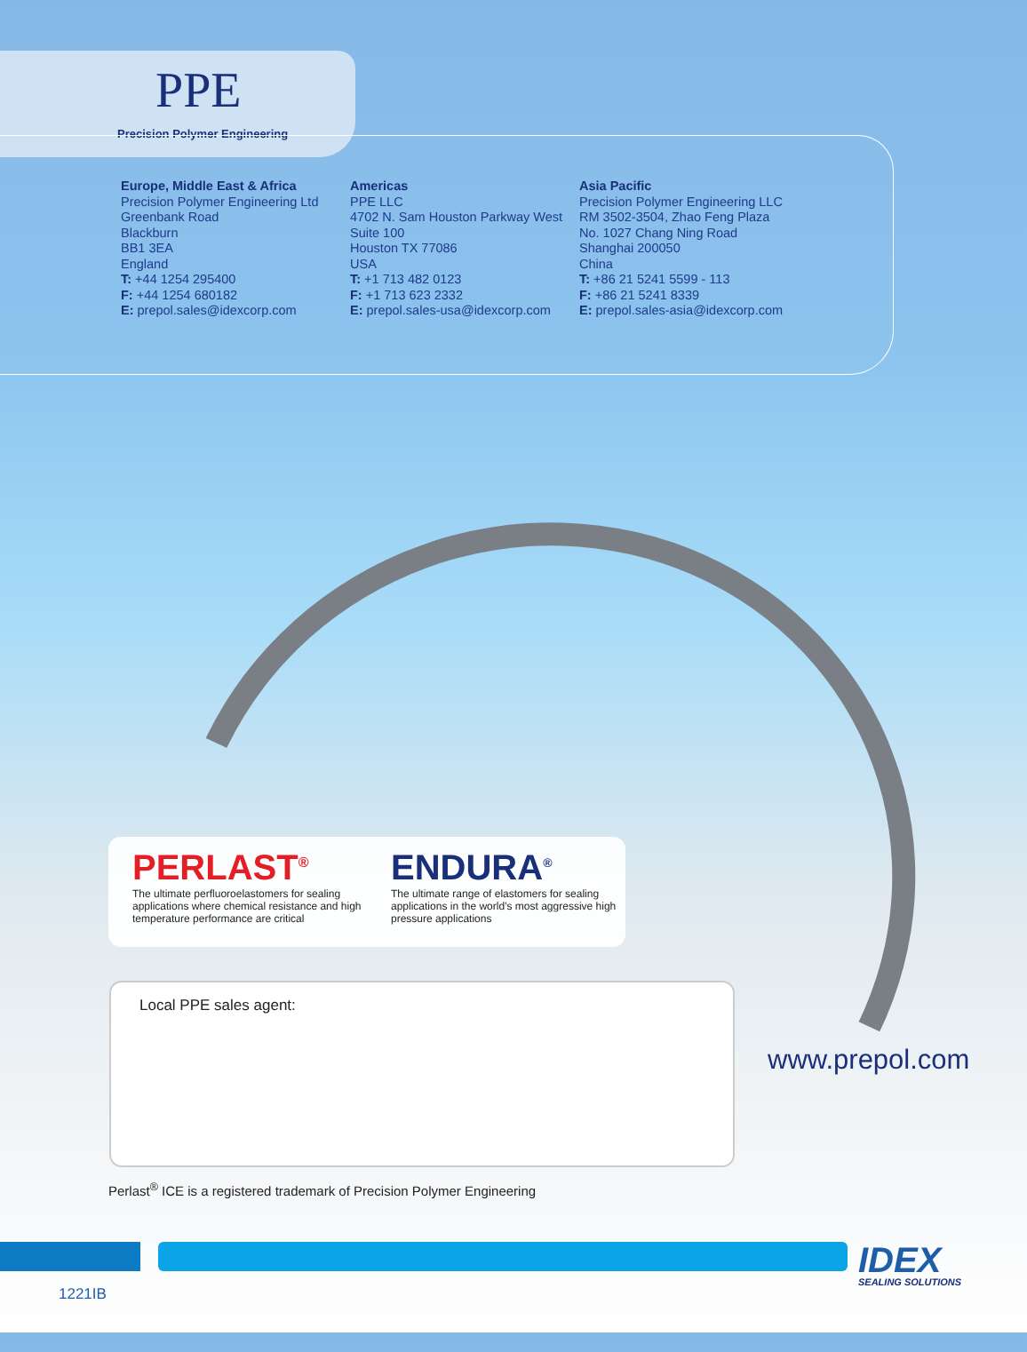PPE
Precision Polymer Engineering
Europe, Middle East & Africa
Precision Polymer Engineering Ltd
Greenbank Road
Blackburn
BB1 3EA
England
T: +44 1254 295400
F: +44 1254 680182
E: prepol.sales@idexcorp.com
Americas
PPE LLC
4702 N. Sam Houston Parkway West
Suite 100
Houston TX 77086
USA
T: +1 713 482 0123
F: +1 713 623 2332
E: prepol.sales-usa@idexcorp.com
Asia Pacific
Precision Polymer Engineering LLC
RM 3502-3504, Zhao Feng Plaza
No. 1027 Chang Ning Road
Shanghai 200050
China
T: +86 21 5241 5599 - 113
F: +86 21 5241 8339
E: prepol.sales-asia@idexcorp.com
PERLAST<sup>®</sup>
The ultimate perfluoroelastomers for sealing applications where chemical resistance and high temperature performance are critical
ENDURA<sup>®</sup>
The ultimate range of elastomers for sealing applications in the world’s most aggressive high pressure applications
Local PPE sales agent:
www.prepol.com
Perlast<sup>®</sup> ICE is a registered trademark of Precision Polymer Engineering
IDEX SEALING SOLUTIONS
1221IB